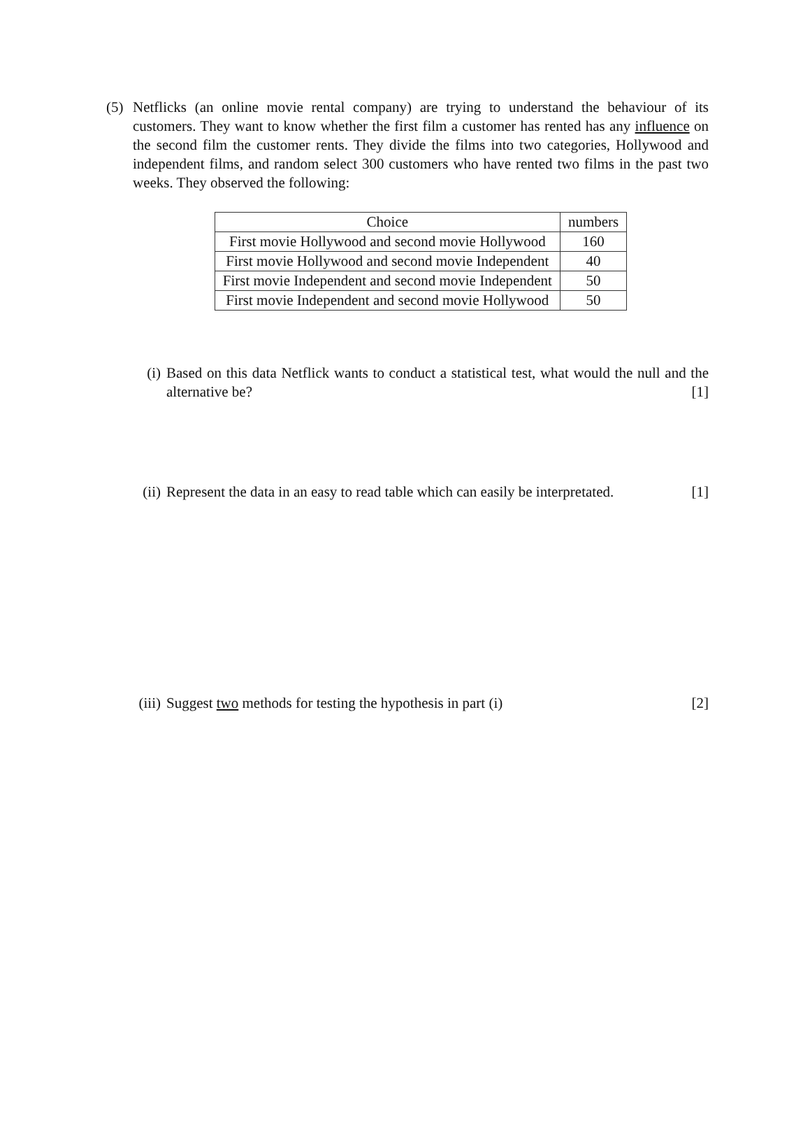(5) Netflicks (an online movie rental company) are trying to understand the behaviour of its customers. They want to know whether the first film a customer has rented has any influence on the second film the customer rents. They divide the films into two categories, Hollywood and independent films, and random select 300 customers who have rented two films in the past two weeks. They observed the following:
| Choice | numbers |
| --- | --- |
| First movie Hollywood and second movie Hollywood | 160 |
| First movie Hollywood and second movie Independent | 40 |
| First movie Independent and second movie Independent | 50 |
| First movie Independent and second movie Hollywood | 50 |
(i) Based on this data Netflick wants to conduct a statistical test, what would the null and the alternative be? [1]
(ii) Represent the data in an easy to read table which can easily be interpretated. [1]
(iii) Suggest two methods for testing the hypothesis in part (i) [2]